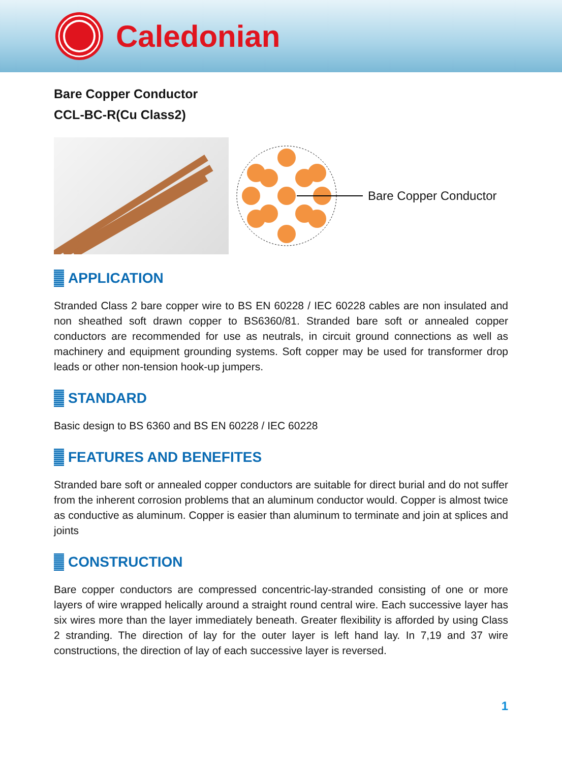Caledonian
Bare Copper Conductor
CCL-BC-R(Cu Class2)
Bare Copper Conductor
APPLICATION
Stranded Class 2 bare copper wire to BS EN 60228 / IEC 60228 cables are non insulated and non sheathed soft drawn copper to BS6360/81. Stranded bare soft or annealed copper conductors are recommended for use as neutrals, in circuit ground connections as well as machinery and equipment grounding systems. Soft copper may be used for transformer drop leads or other non-tension hook-up jumpers.
STANDARD
Basic design to BS 6360 and BS EN 60228 / IEC 60228
FEATURES AND BENEFITES
Stranded bare soft or annealed copper conductors are suitable for direct burial and do not suffer from the inherent corrosion problems that an aluminum conductor would. Copper is almost twice as conductive as aluminum. Copper is easier than aluminum to terminate and join at splices and joints
CONSTRUCTION
Bare copper conductors are compressed concentric-lay-stranded consisting of one or more layers of wire wrapped helically around a straight round central wire. Each successive layer has six wires more than the layer immediately beneath. Greater flexibility is afforded by using Class 2 stranding. The direction of lay for the outer layer is left hand lay. In 7,19 and 37 wire constructions, the direction of lay of each successive layer is reversed.
1